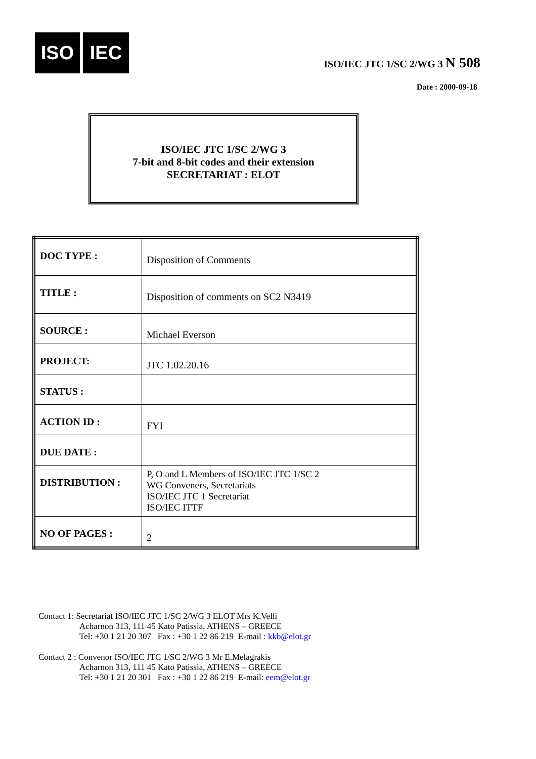ISO IEC
ISO/IEC JTC 1/SC 2/WG 3 N 508
Date : 2000-09-18
ISO/IEC JTC 1/SC 2/WG 3
7-bit and 8-bit codes and their extension
SECRETARIAT : ELOT
| DOC TYPE : | Disposition of Comments |
| TITLE : | Disposition of comments on SC2 N3419 |
| SOURCE : | Michael Everson |
| PROJECT: | JTC 1.02.20.16 |
| STATUS : | |
| ACTION ID : | FYI |
| DUE DATE : | |
| DISTRIBUTION : | P, O and L Members of ISO/IEC JTC 1/SC 2 WG Conveners, Secretariats ISO/IEC JTC 1 Secretariat ISO/IEC ITTF |
| NO OF PAGES : | 2 |
Contact 1: Secretariat ISO/IEC JTC 1/SC 2/WG 3 ELOT Mrs K.Velli
Acharnon 313, 111 45 Kato Patissia, ATHENS – GREECE
Tel: +30 1 21 20 307 Fax : +30 1 22 86 219 E-mail : kkb@elot.gr
Contact 2 : Convenor ISO/IEC JTC 1/SC 2/WG 3 Mr E.Melagrakis
Acharnon 313, 111 45 Kato Patissia, ATHENS – GREECE
Tel: +30 1 21 20 301 Fax : +30 1 22 86 219 E-mail: eem@elot.gr